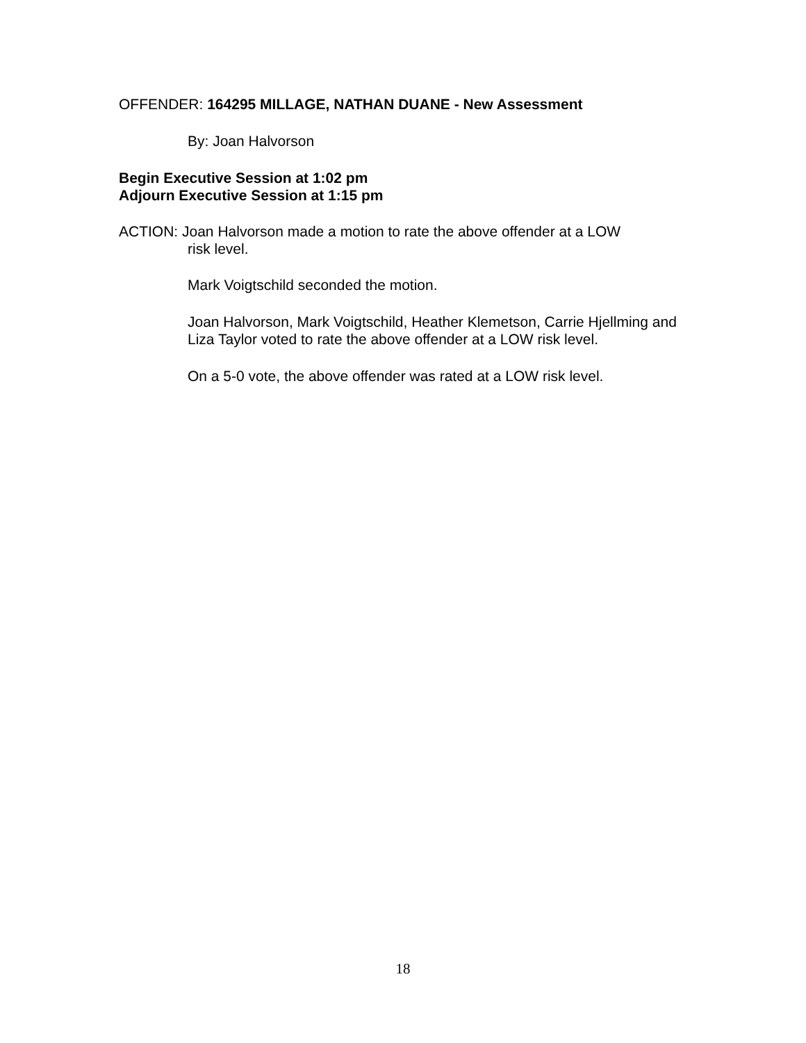OFFENDER: 164295 MILLAGE, NATHAN DUANE - New Assessment
By: Joan Halvorson
Begin Executive Session at 1:02 pm
Adjourn Executive Session at 1:15 pm
ACTION: Joan Halvorson made a motion to rate the above offender at a LOW
risk level.
Mark Voigtschild seconded the motion.
Joan Halvorson, Mark Voigtschild, Heather Klemetson, Carrie Hjellming and Liza Taylor voted to rate the above offender at a LOW risk level.
On a 5-0 vote, the above offender was rated at a LOW risk level.
18